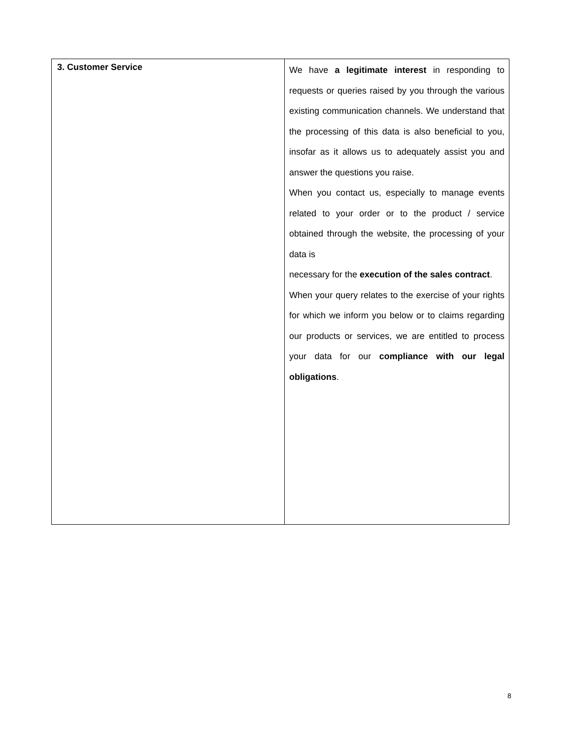| 3. Customer Service | We have a legitimate interest in responding to requests or queries raised by you through the various existing communication channels. We understand that the processing of this data is also beneficial to you, insofar as it allows us to adequately assist you and answer the questions you raise. When you contact us, especially to manage events related to your order or to the product / service obtained through the website, the processing of your data is necessary for the execution of the sales contract . When your query relates to the exercise of your rights for which we inform you below or to claims regarding our products or services, we are entitled to process your data for our compliance with our legal obligations . |
8